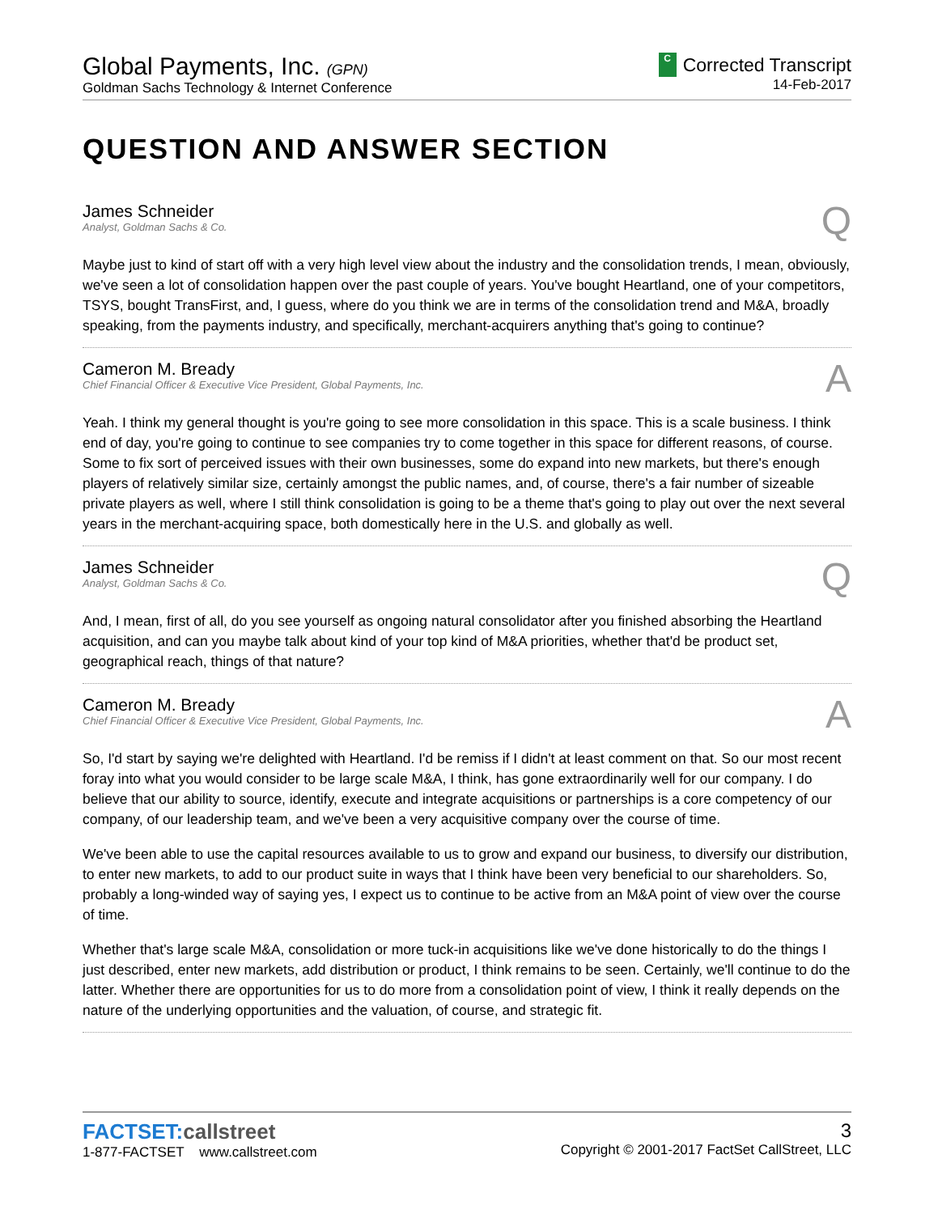Global Payments, Inc. (GPN)
Goldman Sachs Technology & Internet Conference
C Corrected Transcript
14-Feb-2017
QUESTION AND ANSWER SECTION
James Schneider
Analyst, Goldman Sachs & Co.
Q
Maybe just to kind of start off with a very high level view about the industry and the consolidation trends, I mean, obviously, we've seen a lot of consolidation happen over the past couple of years. You've bought Heartland, one of your competitors, TSYS, bought TransFirst, and, I guess, where do you think we are in terms of the consolidation trend and M&A, broadly speaking, from the payments industry, and specifically, merchant-acquirers anything that's going to continue?
Cameron M. Bready
Chief Financial Officer & Executive Vice President, Global Payments, Inc.
A
Yeah. I think my general thought is you're going to see more consolidation in this space. This is a scale business. I think end of day, you're going to continue to see companies try to come together in this space for different reasons, of course. Some to fix sort of perceived issues with their own businesses, some do expand into new markets, but there's enough players of relatively similar size, certainly amongst the public names, and, of course, there's a fair number of sizeable private players as well, where I still think consolidation is going to be a theme that's going to play out over the next several years in the merchant-acquiring space, both domestically here in the U.S. and globally as well.
James Schneider
Analyst, Goldman Sachs & Co.
Q
And, I mean, first of all, do you see yourself as ongoing natural consolidator after you finished absorbing the Heartland acquisition, and can you maybe talk about kind of your top kind of M&A priorities, whether that'd be product set, geographical reach, things of that nature?
Cameron M. Bready
Chief Financial Officer & Executive Vice President, Global Payments, Inc.
A
So, I'd start by saying we're delighted with Heartland. I'd be remiss if I didn't at least comment on that. So our most recent foray into what you would consider to be large scale M&A, I think, has gone extraordinarily well for our company. I do believe that our ability to source, identify, execute and integrate acquisitions or partnerships is a core competency of our company, of our leadership team, and we've been a very acquisitive company over the course of time.
We've been able to use the capital resources available to us to grow and expand our business, to diversify our distribution, to enter new markets, to add to our product suite in ways that I think have been very beneficial to our shareholders. So, probably a long-winded way of saying yes, I expect us to continue to be active from an M&A point of view over the course of time.
Whether that's large scale M&A, consolidation or more tuck-in acquisitions like we've done historically to do the things I just described, enter new markets, add distribution or product, I think remains to be seen. Certainly, we'll continue to do the latter. Whether there are opportunities for us to do more from a consolidation point of view, I think it really depends on the nature of the underlying opportunities and the valuation, of course, and strategic fit.
FACTSET:callstreet
1-877-FACTSET www.callstreet.com
3
Copyright © 2001-2017 FactSet CallStreet, LLC